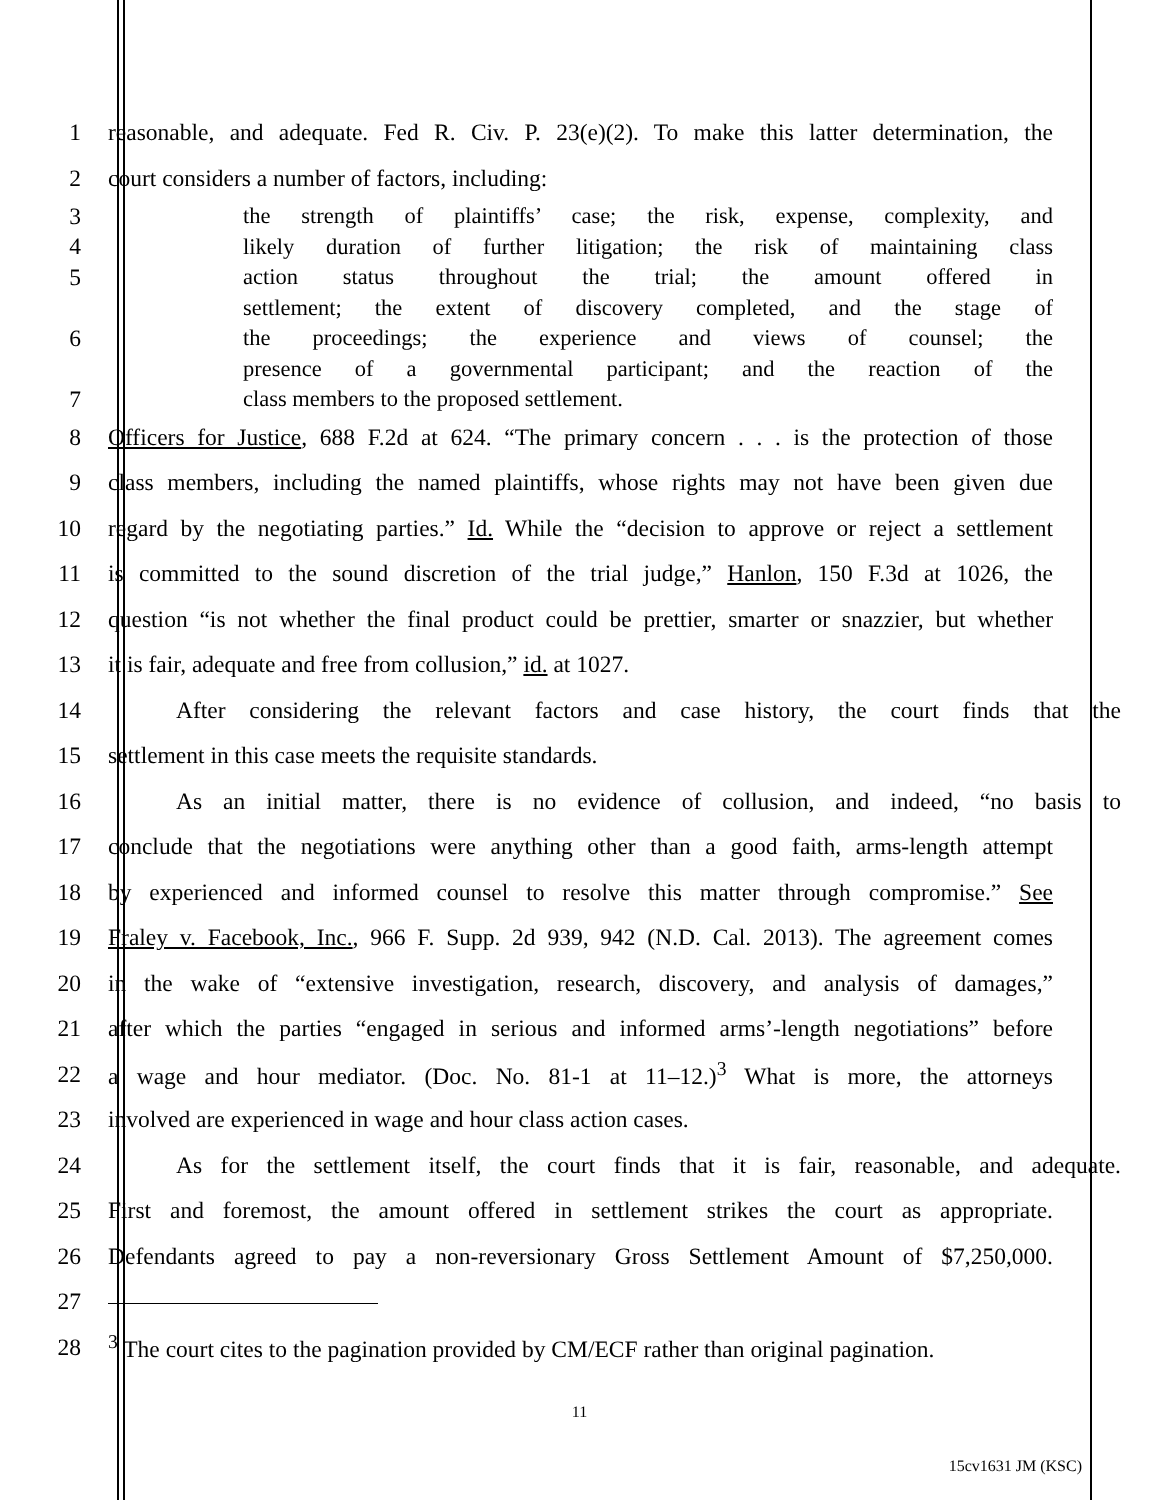1 reasonable, and adequate. Fed R. Civ. P. 23(e)(2). To make this latter determination, the
2 court considers a number of factors, including:
3 the strength of plaintiffs’ case; the risk, expense, complexity, and
4 likely duration of further litigation; the risk of maintaining class
5 action status throughout the trial; the amount offered in
settlement; the extent of discovery completed, and the stage of
6 the proceedings; the experience and views of counsel; the
presence of a governmental participant; and the reaction of the
7 class members to the proposed settlement.
8 Officers for Justice, 688 F.2d at 624. “The primary concern . . . is the protection of those
9 class members, including the named plaintiffs, whose rights may not have been given due
10 regard by the negotiating parties.” Id. While the “decision to approve or reject a settlement
11 is committed to the sound discretion of the trial judge,” Hanlon, 150 F.3d at 1026, the
12 question “is not whether the final product could be prettier, smarter or snazzier, but whether
13 it is fair, adequate and free from collusion,” id. at 1027.
14 After considering the relevant factors and case history, the court finds that the
15 settlement in this case meets the requisite standards.
16 As an initial matter, there is no evidence of collusion, and indeed, “no basis to
17 conclude that the negotiations were anything other than a good faith, arms-length attempt
18 by experienced and informed counsel to resolve this matter through compromise.” See
19 Fraley v. Facebook, Inc., 966 F. Supp. 2d 939, 942 (N.D. Cal. 2013). The agreement comes
20 in the wake of “extensive investigation, research, discovery, and analysis of damages,”
21 after which the parties “engaged in serious and informed arms’-length negotiations” before
22 a wage and hour mediator. (Doc. No. 81-1 at 11–12.)<sup>3</sup> What is more, the attorneys
23 involved are experienced in wage and hour class action cases.
24 As for the settlement itself, the court finds that it is fair, reasonable, and adequate.
25 First and foremost, the amount offered in settlement strikes the court as appropriate.
26 Defendants agreed to pay a non-reversionary Gross Settlement Amount of $7,250,000.
27
28 <sup>3</sup> The court cites to the pagination provided by CM/ECF rather than original pagination.
11
15cv1631 JM (KSC)